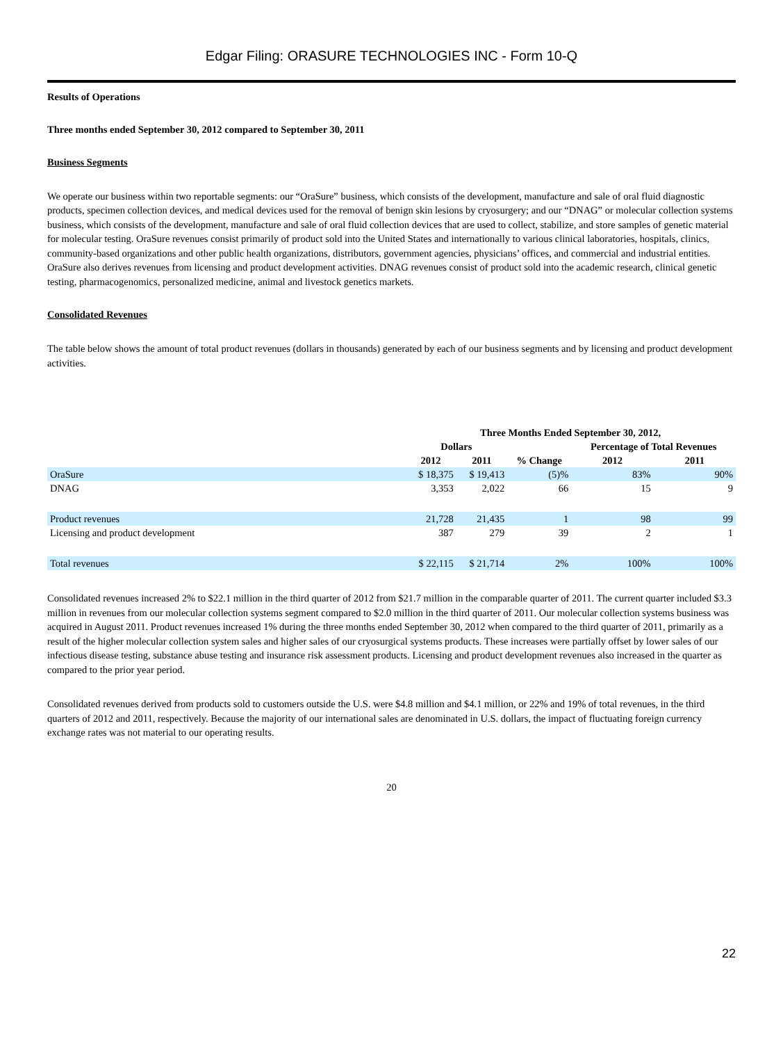Edgar Filing: ORASURE TECHNOLOGIES INC - Form 10-Q
Results of Operations
Three months ended September 30, 2012 compared to September 30, 2011
Business Segments
We operate our business within two reportable segments: our “OraSure” business, which consists of the development, manufacture and sale of oral fluid diagnostic products, specimen collection devices, and medical devices used for the removal of benign skin lesions by cryosurgery; and our “DNAG” or molecular collection systems business, which consists of the development, manufacture and sale of oral fluid collection devices that are used to collect, stabilize, and store samples of genetic material for molecular testing. OraSure revenues consist primarily of product sold into the United States and internationally to various clinical laboratories, hospitals, clinics, community-based organizations and other public health organizations, distributors, government agencies, physicians’ offices, and commercial and industrial entities. OraSure also derives revenues from licensing and product development activities. DNAG revenues consist of product sold into the academic research, clinical genetic testing, pharmacogenomics, personalized medicine, animal and livestock genetics markets.
Consolidated Revenues
The table below shows the amount of total product revenues (dollars in thousands) generated by each of our business segments and by licensing and product development activities.
| | Three Months Ended September 30, 2012, | | | | |
| --- | --- | --- | --- | --- | --- |
| | Dollars | | | Percentage of Total Revenues | |
| | 2012 | 2011 | % Change | 2012 | 2011 |
| OraSure | $ 18,375 | $ 19,413 | (5)% | 83% | 90% |
| DNAG | 3,353 | 2,022 | 66 | 15 | 9 |
| Product revenues | 21,728 | 21,435 | 1 | 98 | 99 |
| Licensing and product development | 387 | 279 | 39 | 2 | 1 |
| Total revenues | $ 22,115 | $ 21,714 | 2% | 100% | 100% |
Consolidated revenues increased 2% to $22.1 million in the third quarter of 2012 from $21.7 million in the comparable quarter of 2011. The current quarter included $3.3 million in revenues from our molecular collection systems segment compared to $2.0 million in the third quarter of 2011. Our molecular collection systems business was acquired in August 2011. Product revenues increased 1% during the three months ended September 30, 2012 when compared to the third quarter of 2011, primarily as a result of the higher molecular collection system sales and higher sales of our cryosurgical systems products. These increases were partially offset by lower sales of our infectious disease testing, substance abuse testing and insurance risk assessment products. Licensing and product development revenues also increased in the quarter as compared to the prior year period.
Consolidated revenues derived from products sold to customers outside the U.S. were $4.8 million and $4.1 million, or 22% and 19% of total revenues, in the third quarters of 2012 and 2011, respectively. Because the majority of our international sales are denominated in U.S. dollars, the impact of fluctuating foreign currency exchange rates was not material to our operating results.
20
22